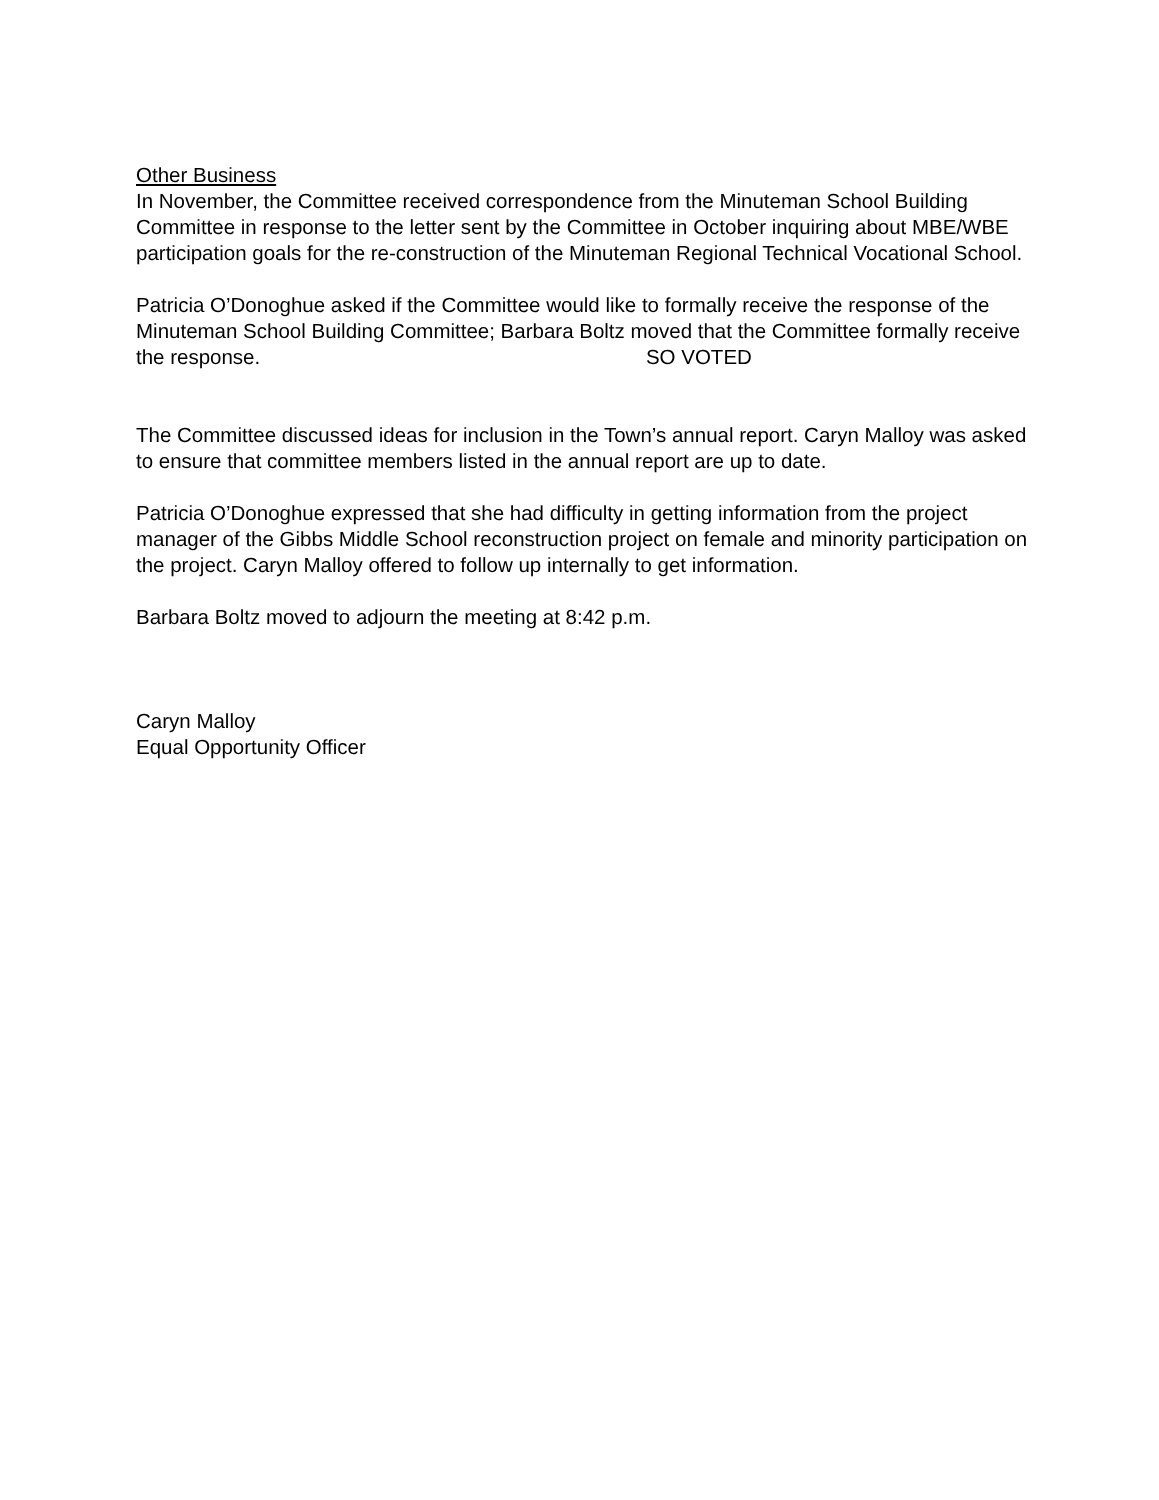Other Business
In November, the Committee received correspondence from the Minuteman School Building Committee in response to the letter sent by the Committee in October inquiring about MBE/WBE participation goals for the re-construction of the Minuteman Regional Technical Vocational School.
Patricia O’Donoghue asked if the Committee would like to formally receive the response of the Minuteman School Building Committee; Barbara Boltz moved that the Committee formally receive the response. SO VOTED
The Committee discussed ideas for inclusion in the Town’s annual report. Caryn Malloy was asked to ensure that committee members listed in the annual report are up to date.
Patricia O’Donoghue expressed that she had difficulty in getting information from the project manager of the Gibbs Middle School reconstruction project on female and minority participation on the project. Caryn Malloy offered to follow up internally to get information.
Barbara Boltz moved to adjourn the meeting at 8:42 p.m.
Caryn Malloy
Equal Opportunity Officer